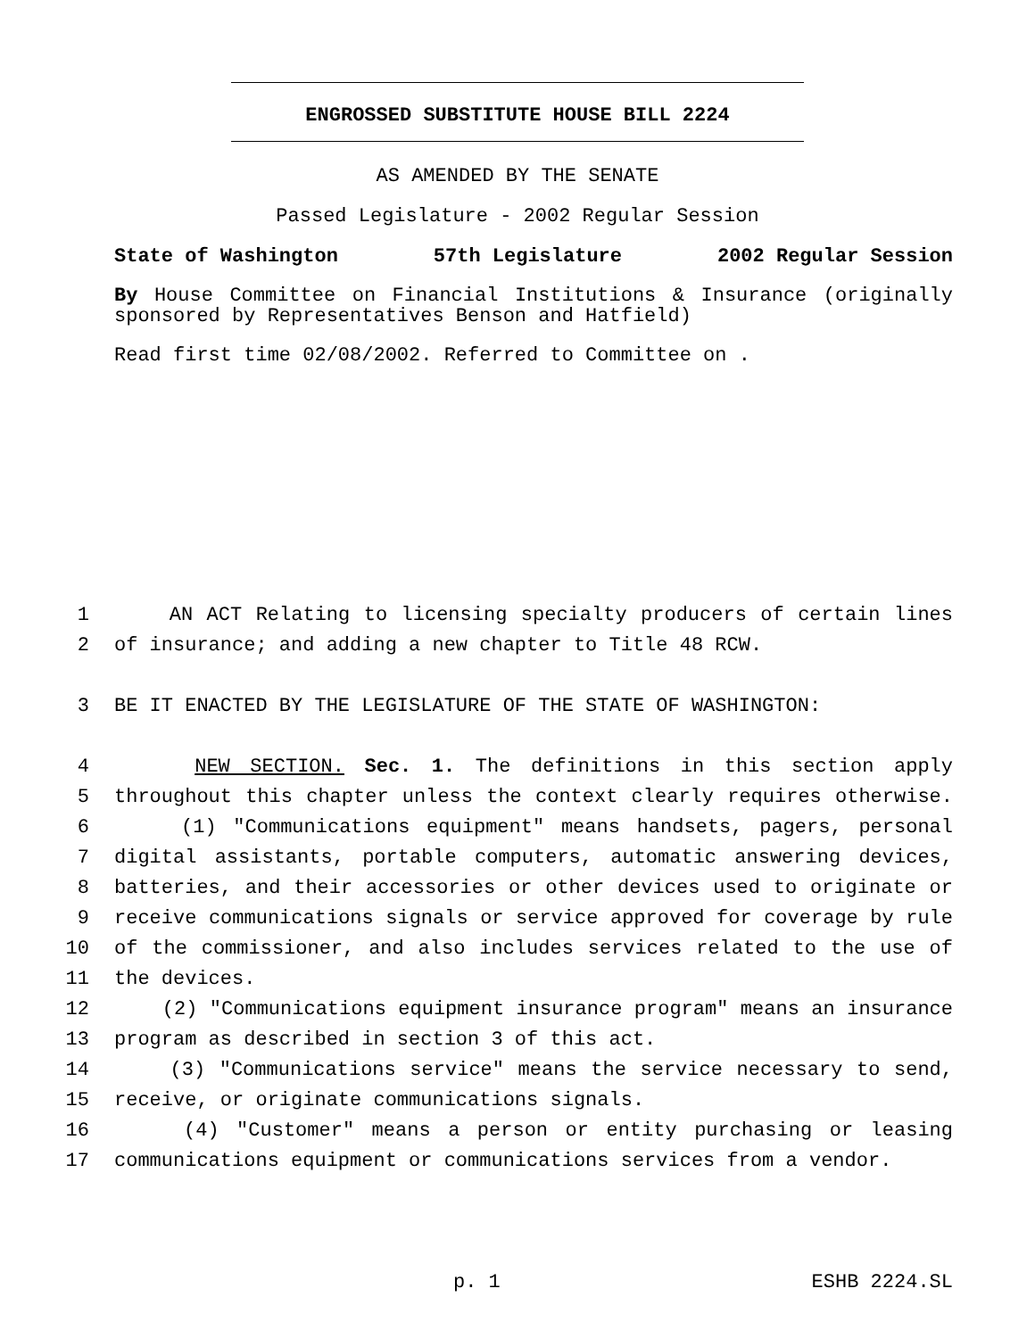ENGROSSED SUBSTITUTE HOUSE BILL 2224
AS AMENDED BY THE SENATE
Passed Legislature - 2002 Regular Session
State of Washington 57th Legislature 2002 Regular Session
By House Committee on Financial Institutions & Insurance (originally sponsored by Representatives Benson and Hatfield)
Read first time 02/08/2002. Referred to Committee on .
1 AN ACT Relating to licensing specialty producers of certain lines
2 of insurance; and adding a new chapter to Title 48 RCW.
3 BE IT ENACTED BY THE LEGISLATURE OF THE STATE OF WASHINGTON:
4 NEW SECTION. Sec. 1. The definitions in this section apply
5 throughout this chapter unless the context clearly requires otherwise.
6 (1) "Communications equipment" means handsets, pagers, personal
7 digital assistants, portable computers, automatic answering devices,
8 batteries, and their accessories or other devices used to originate or
9 receive communications signals or service approved for coverage by rule
10 of the commissioner, and also includes services related to the use of
11 the devices.
12 (2) "Communications equipment insurance program" means an insurance
13 program as described in section 3 of this act.
14 (3) "Communications service" means the service necessary to send,
15 receive, or originate communications signals.
16 (4) "Customer" means a person or entity purchasing or leasing
17 communications equipment or communications services from a vendor.
p. 1 ESHB 2224.SL